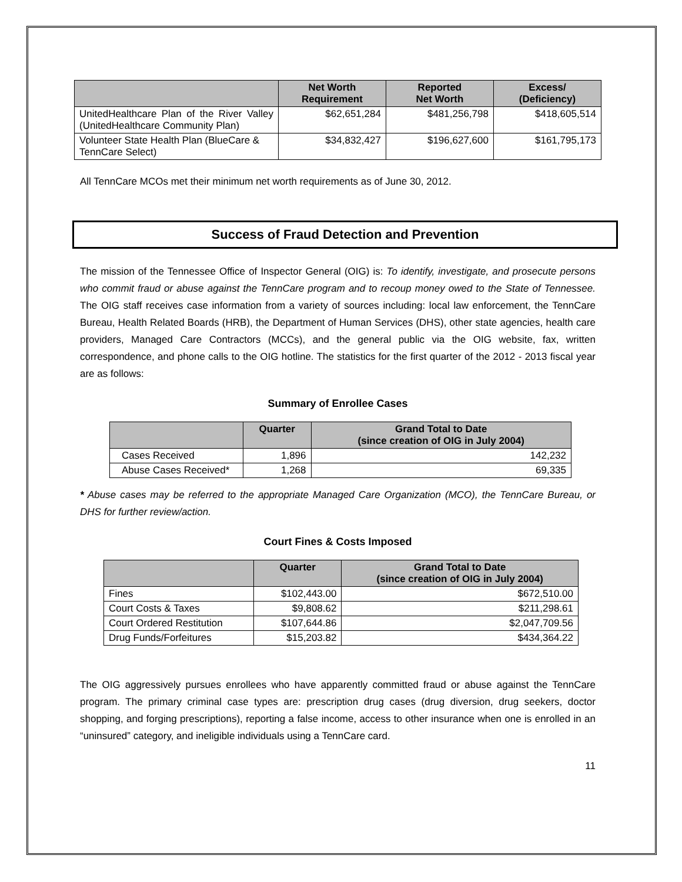| | Net Worth Requirement | Reported Net Worth | Excess/ (Deficiency) |
| --- | --- | --- | --- |
| UnitedHealthcare Plan of the River Valley (UnitedHealthcare Community Plan) | $62,651,284 | $481,256,798 | $418,605,514 |
| Volunteer State Health Plan (BlueCare & TennCare Select) | $34,832,427 | $196,627,600 | $161,795,173 |
All TennCare MCOs met their minimum net worth requirements as of June 30, 2012.
Success of Fraud Detection and Prevention
The mission of the Tennessee Office of Inspector General (OIG) is: To identify, investigate, and prosecute persons who commit fraud or abuse against the TennCare program and to recoup money owed to the State of Tennessee. The OIG staff receives case information from a variety of sources including: local law enforcement, the TennCare Bureau, Health Related Boards (HRB), the Department of Human Services (DHS), other state agencies, health care providers, Managed Care Contractors (MCCs), and the general public via the OIG website, fax, written correspondence, and phone calls to the OIG hotline. The statistics for the first quarter of the 2012 - 2013 fiscal year are as follows:
Summary of Enrollee Cases
| | Quarter | Grand Total to Date (since creation of OIG in July 2004) |
| --- | --- | --- |
| Cases Received | 1,896 | 142,232 |
| Abuse Cases Received* | 1,268 | 69,335 |
* Abuse cases may be referred to the appropriate Managed Care Organization (MCO), the TennCare Bureau, or DHS for further review/action.
Court Fines & Costs Imposed
| | Quarter | Grand Total to Date (since creation of OIG in July 2004) |
| --- | --- | --- |
| Fines | $102,443.00 | $672,510.00 |
| Court Costs & Taxes | $9,808.62 | $211,298.61 |
| Court Ordered Restitution | $107,644.86 | $2,047,709.56 |
| Drug Funds/Forfeitures | $15,203.82 | $434,364.22 |
The OIG aggressively pursues enrollees who have apparently committed fraud or abuse against the TennCare program. The primary criminal case types are: prescription drug cases (drug diversion, drug seekers, doctor shopping, and forging prescriptions), reporting a false income, access to other insurance when one is enrolled in an “uninsured” category, and ineligible individuals using a TennCare card.
11